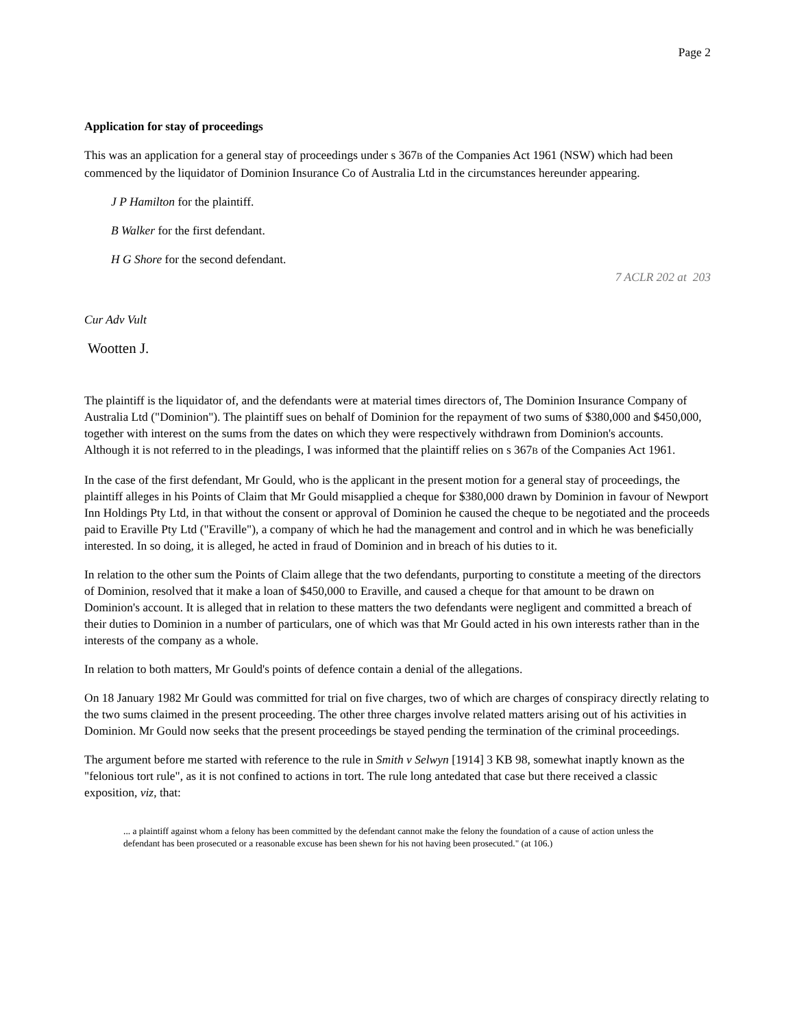Page 2
Application for stay of proceedings
This was an application for a general stay of proceedings under s 367B of the Companies Act 1961 (NSW) which had been commenced by the liquidator of Dominion Insurance Co of Australia Ltd in the circumstances hereunder appearing.
J P Hamilton for the plaintiff.
B Walker for the first defendant.
H G Shore for the second defendant.
7 ACLR 202 at 203
Cur Adv Vult
Wootten J.
The plaintiff is the liquidator of, and the defendants were at material times directors of, The Dominion Insurance Company of Australia Ltd ("Dominion"). The plaintiff sues on behalf of Dominion for the repayment of two sums of $380,000 and $450,000, together with interest on the sums from the dates on which they were respectively withdrawn from Dominion's accounts. Although it is not referred to in the pleadings, I was informed that the plaintiff relies on s 367B of the Companies Act 1961.
In the case of the first defendant, Mr Gould, who is the applicant in the present motion for a general stay of proceedings, the plaintiff alleges in his Points of Claim that Mr Gould misapplied a cheque for $380,000 drawn by Dominion in favour of Newport Inn Holdings Pty Ltd, in that without the consent or approval of Dominion he caused the cheque to be negotiated and the proceeds paid to Eraville Pty Ltd ("Eraville"), a company of which he had the management and control and in which he was beneficially interested. In so doing, it is alleged, he acted in fraud of Dominion and in breach of his duties to it.
In relation to the other sum the Points of Claim allege that the two defendants, purporting to constitute a meeting of the directors of Dominion, resolved that it make a loan of $450,000 to Eraville, and caused a cheque for that amount to be drawn on Dominion's account. It is alleged that in relation to these matters the two defendants were negligent and committed a breach of their duties to Dominion in a number of particulars, one of which was that Mr Gould acted in his own interests rather than in the interests of the company as a whole.
In relation to both matters, Mr Gould's points of defence contain a denial of the allegations.
On 18 January 1982 Mr Gould was committed for trial on five charges, two of which are charges of conspiracy directly relating to the two sums claimed in the present proceeding. The other three charges involve related matters arising out of his activities in Dominion. Mr Gould now seeks that the present proceedings be stayed pending the termination of the criminal proceedings.
The argument before me started with reference to the rule in Smith v Selwyn [1914] 3 KB 98, somewhat inaptly known as the "felonious tort rule", as it is not confined to actions in tort. The rule long antedated that case but there received a classic exposition, viz, that:
... a plaintiff against whom a felony has been committed by the defendant cannot make the felony the foundation of a cause of action unless the defendant has been prosecuted or a reasonable excuse has been shewn for his not having been prosecuted." (at 106.)